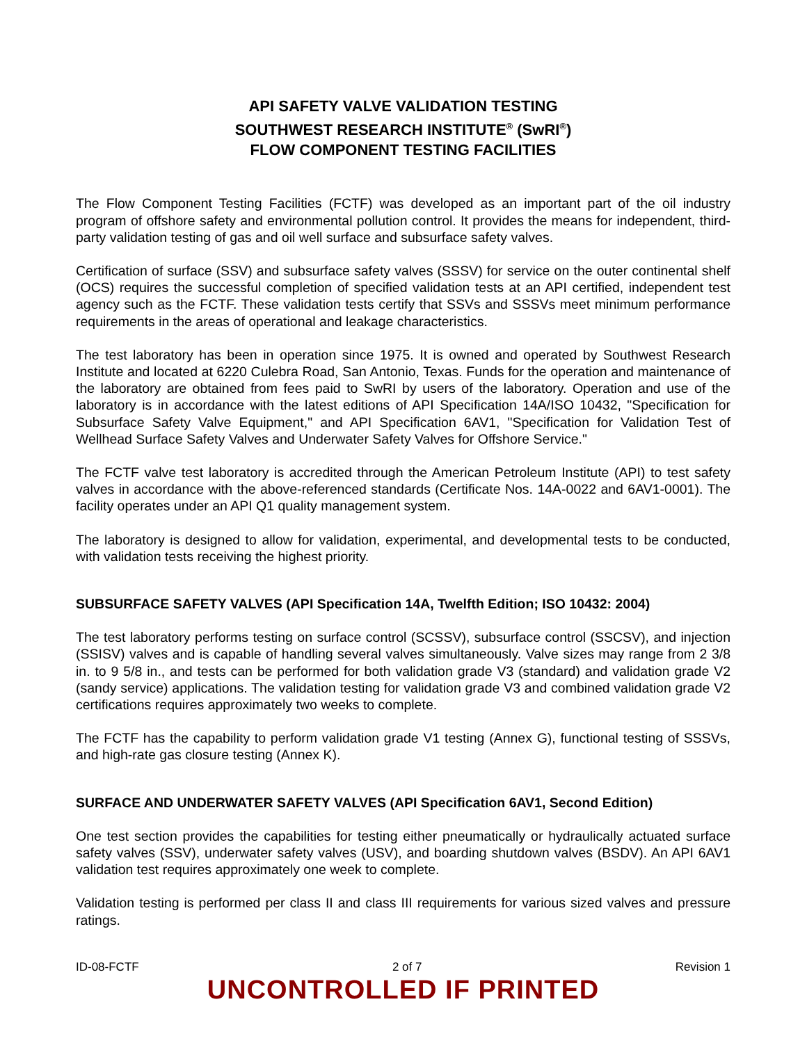API SAFETY VALVE VALIDATION TESTING
SOUTHWEST RESEARCH INSTITUTE<sup>®</sup> (SwRI<sup>®</sup>)
FLOW COMPONENT TESTING FACILITIES
The Flow Component Testing Facilities (FCTF) was developed as an important part of the oil industry program of offshore safety and environmental pollution control. It provides the means for independent, third-party validation testing of gas and oil well surface and subsurface safety valves.
Certification of surface (SSV) and subsurface safety valves (SSSV) for service on the outer continental shelf (OCS) requires the successful completion of specified validation tests at an API certified, independent test agency such as the FCTF. These validation tests certify that SSVs and SSSVs meet minimum performance requirements in the areas of operational and leakage characteristics.
The test laboratory has been in operation since 1975. It is owned and operated by Southwest Research Institute and located at 6220 Culebra Road, San Antonio, Texas. Funds for the operation and maintenance of the laboratory are obtained from fees paid to SwRI by users of the laboratory. Operation and use of the laboratory is in accordance with the latest editions of API Specification 14A/ISO 10432, "Specification for Subsurface Safety Valve Equipment," and API Specification 6AV1, "Specification for Validation Test of Wellhead Surface Safety Valves and Underwater Safety Valves for Offshore Service."
The FCTF valve test laboratory is accredited through the American Petroleum Institute (API) to test safety valves in accordance with the above-referenced standards (Certificate Nos. 14A-0022 and 6AV1-0001). The facility operates under an API Q1 quality management system.
The laboratory is designed to allow for validation, experimental, and developmental tests to be conducted, with validation tests receiving the highest priority.
SUBSURFACE SAFETY VALVES (API Specification 14A, Twelfth Edition; ISO 10432: 2004)
The test laboratory performs testing on surface control (SCSSV), subsurface control (SSCSV), and injection (SSISV) valves and is capable of handling several valves simultaneously. Valve sizes may range from 2 3/8 in. to 9 5/8 in., and tests can be performed for both validation grade V3 (standard) and validation grade V2 (sandy service) applications. The validation testing for validation grade V3 and combined validation grade V2 certifications requires approximately two weeks to complete.
The FCTF has the capability to perform validation grade V1 testing (Annex G), functional testing of SSSVs, and high-rate gas closure testing (Annex K).
SURFACE AND UNDERWATER SAFETY VALVES (API Specification 6AV1, Second Edition)
One test section provides the capabilities for testing either pneumatically or hydraulically actuated surface safety valves (SSV), underwater safety valves (USV), and boarding shutdown valves (BSDV). An API 6AV1 validation test requires approximately one week to complete.
Validation testing is performed per class II and class III requirements for various sized valves and pressure ratings.
ID-08-FCTF 2 of 7 Revision 1
UNCONTROLLED IF PRINTED